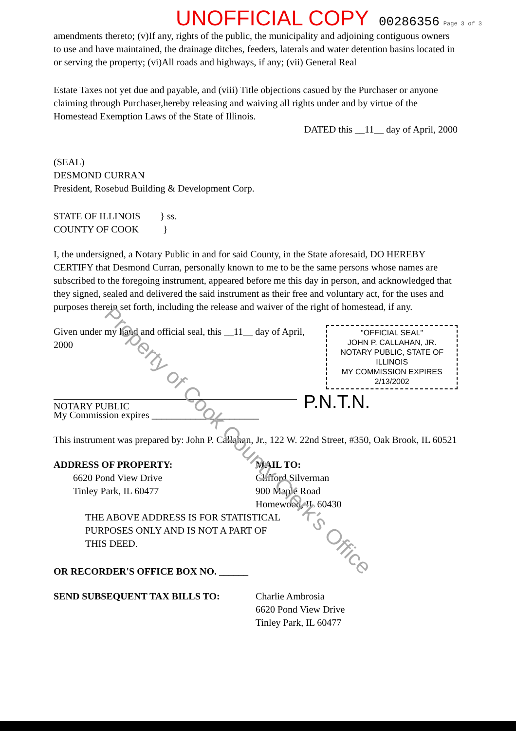UNOFFICIAL COPY 00286356 Page 3 of 3
amendments thereto; (v)If any, rights of the public, the municipality and adjoining contiguous owners to use and have maintained, the drainage ditches, feeders, laterals and water detention basins located in or serving the property; (vi)All roads and highways, if any; (vii) General Real
Estate Taxes not yet due and payable, and (viii) Title objections casued by the Purchaser or anyone claiming through Purchaser,hereby releasing and waiving all rights under and by virtue of the Homestead Exemption Laws of the State of Illinois.
DATED this __11__ day of April, 2000
(SEAL)
DESMOND CURRAN
President, Rosebud Building & Development Corp.
STATE OF ILLINOIS } ss.
COUNTY OF COOK }
I, the undersigned, a Notary Public in and for said County, in the State aforesaid, DO HEREBY CERTIFY that Desmond Curran, personally known to me to be the same persons whose names are subscribed to the foregoing instrument, appeared before me this day in person, and acknowledged that they signed, sealed and delivered the said instrument as their free and voluntary act, for the uses and purposes therein set forth, including the release and waiver of the right of homestead, if any.
Given under my hand and official seal, this __11__ day of April, 2000
"OFFICIAL SEAL"
JOHN P. CALLAHAN, JR.
NOTARY PUBLIC, STATE OF ILLINOIS
MY COMMISSION EXPIRES 2/13/2002
NOTARY PUBLIC
P.N.T.N.
My Commission expires ______________________
This instrument was prepared by: John P. Callahan, Jr., 122 W. 22nd Street, #350, Oak Brook, IL 60521
ADDRESS OF PROPERTY:
6620 Pond View Drive
Tinley Park, IL 60477
MAIL TO:
Clifford Silverman
900 Maple Road
Homewood, IL 60430
THE ABOVE ADDRESS IS FOR STATISTICAL
PURPOSES ONLY AND IS NOT A PART OF
THIS DEED.
OR RECORDER'S OFFICE BOX NO. ______
SEND SUBSEQUENT TAX BILLS TO: Charlie Ambrosia
6620 Pond View Drive
Tinley Park, IL 60477
Property of Cook County Clerk's Office